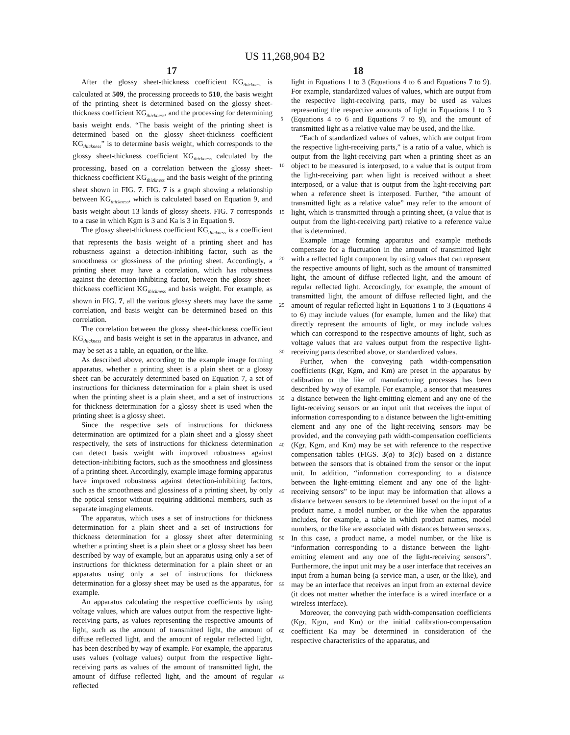US 11,268,904 B2
17 18
After the glossy sheet-thickness coefficient KG<sub>thickness</sub> is calculated at 509, the processing proceeds to 510, the basis weight of the printing sheet is determined based on the glossy sheet-thickness coefficient KG<sub>thickness</sub>, and the processing for determining basis weight ends. “The basis weight of the printing sheet is determined based on the glossy sheet-thickness coefficient KG<sub>thickness</sub>” is to determine basis weight, which corresponds to the glossy sheet-thickness coefficient KG<sub>thickness</sub> calculated by the processing, based on a correlation between the glossy sheet-thickness coefficient KG<sub>thickness</sub> and the basis weight of the printing sheet shown in FIG. 7. FIG. 7 is a graph showing a relationship between KG<sub>thickness</sub>, which is calculated based on Equation 9, and basis weight about 13 kinds of glossy sheets. FIG. 7 corresponds to a case in which Kgm is 3 and Ka is 3 in Equation 9.
The glossy sheet-thickness coefficient KG<sub>thickness</sub> is a coefficient that represents the basis weight of a printing sheet and has robustness against a detection-inhibiting factor, such as the smoothness or glossiness of the printing sheet. Accordingly, a printing sheet may have a correlation, which has robustness against the detection-inhibiting factor, between the glossy sheet-thickness coefficient KG<sub>thickness</sub> and basis weight. For example, as shown in FIG. 7, all the various glossy sheets may have the same correlation, and basis weight can be determined based on this correlation.
The correlation between the glossy sheet-thickness coefficient KG<sub>thickness</sub> and basis weight is set in the apparatus in advance, and may be set as a table, an equation, or the like.
As described above, according to the example image forming apparatus, whether a printing sheet is a plain sheet or a glossy sheet can be accurately determined based on Equation 7, a set of instructions for thickness determination for a plain sheet is used when the printing sheet is a plain sheet, and a set of instructions for thickness determination for a glossy sheet is used when the printing sheet is a glossy sheet.
Since the respective sets of instructions for thickness determination are optimized for a plain sheet and a glossy sheet respectively, the sets of instructions for thickness determination can detect basis weight with improved robustness against detection-inhibiting factors, such as the smoothness and glossiness of a printing sheet. Accordingly, example image forming apparatus have improved robustness against detection-inhibiting factors, such as the smoothness and glossiness of a printing sheet, by only the optical sensor without requiring additional members, such as separate imaging elements.
The apparatus, which uses a set of instructions for thickness determination for a plain sheet and a set of instructions for thickness determination for a glossy sheet after determining whether a printing sheet is a plain sheet or a glossy sheet has been described by way of example, but an apparatus using only a set of instructions for thickness determination for a plain sheet or an apparatus using only a set of instructions for thickness determination for a glossy sheet may be used as the apparatus, for example.
An apparatus calculating the respective coefficients by using voltage values, which are values output from the respective light-receiving parts, as values representing the respective amounts of light, such as the amount of transmitted light, the amount of diffuse reflected light, and the amount of regular reflected light, has been described by way of example. For example, the apparatus uses values (voltage values) output from the respective light-receiving parts as values of the amount of transmitted light, the amount of diffuse reflected light, and the amount of regular reflected
5
10
15
20
25
30
35
40
45
50
55
60
65
light in Equations 1 to 3 (Equations 4 to 6 and Equations 7 to 9). For example, standardized values of values, which are output from the respective light-receiving parts, may be used as values representing the respective amounts of light in Equations 1 to 3 (Equations 4 to 6 and Equations 7 to 9), and the amount of transmitted light as a relative value may be used, and the like.
“Each of standardized values of values, which are output from the respective light-receiving parts,” is a ratio of a value, which is output from the light-receiving part when a printing sheet as an object to be measured is interposed, to a value that is output from the light-receiving part when light is received without a sheet interposed, or a value that is output from the light-receiving part when a reference sheet is interposed. Further, “the amount of transmitted light as a relative value” may refer to the amount of light, which is transmitted through a printing sheet, (a value that is output from the light-receiving part) relative to a reference value that is determined.
Example image forming apparatus and example methods compensate for a fluctuation in the amount of transmitted light with a reflected light component by using values that can represent the respective amounts of light, such as the amount of transmitted light, the amount of diffuse reflected light, and the amount of regular reflected light. Accordingly, for example, the amount of transmitted light, the amount of diffuse reflected light, and the amount of regular reflected light in Equations 1 to 3 (Equations 4 to 6) may include values (for example, lumen and the like) that directly represent the amounts of light, or may include values which can correspond to the respective amounts of light, such as voltage values that are values output from the respective light-receiving parts described above, or standardized values.
Further, when the conveying path width-compensation coefficients (Kgr, Kgm, and Km) are preset in the apparatus by calibration or the like of manufacturing processes has been described by way of example. For example, a sensor that measures a distance between the light-emitting element and any one of the light-receiving sensors or an input unit that receives the input of information corresponding to a distance between the light-emitting element and any one of the light-receiving sensors may be provided, and the conveying path width-compensation coefficients (Kgr, Kgm, and Km) may be set with reference to the respective compensation tables (FIGS. 3(a) to 3(c)) based on a distance between the sensors that is obtained from the sensor or the input unit. In addition, “information corresponding to a distance between the light-emitting element and any one of the light-receiving sensors” to be input may be information that allows a distance between sensors to be determined based on the input of a product name, a model number, or the like when the apparatus includes, for example, a table in which product names, model numbers, or the like are associated with distances between sensors. In this case, a product name, a model number, or the like is “information corresponding to a distance between the light-emitting element and any one of the light-receiving sensors”. Furthermore, the input unit may be a user interface that receives an input from a human being (a service man, a user, or the like), and may be an interface that receives an input from an external device (it does not matter whether the interface is a wired interface or a wireless interface).
Moreover, the conveying path width-compensation coefficients (Kgr, Kgm, and Km) or the initial calibration-compensation coefficient Ka may be determined in consideration of the respective characteristics of the apparatus, and